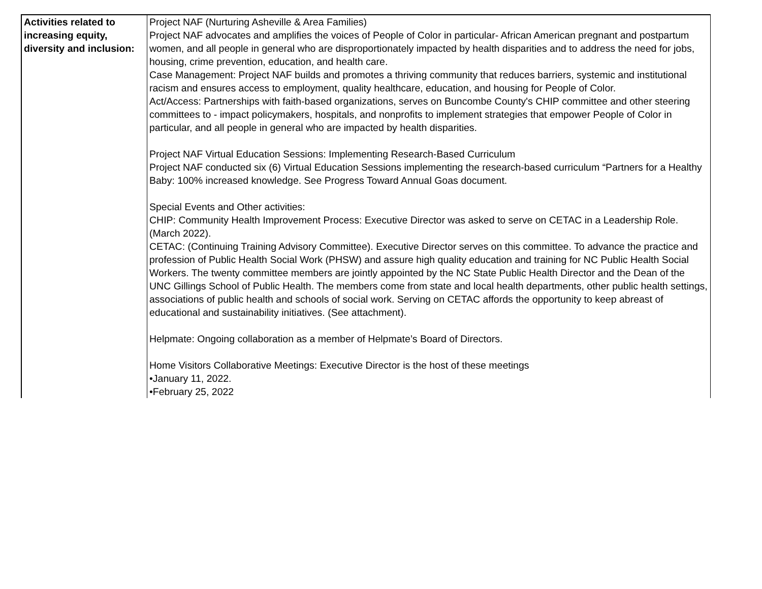| Activities related to increasing equity, diversity and inclusion: | Project NAF (Nurturing Asheville & Area Families) Project NAF advocates and amplifies the voices of People of Color in particular- African American pregnant and postpartum women, and all people in general who are disproportionately impacted by health disparities and to address the need for jobs, housing, crime prevention, education, and health care. Case Management: Project NAF builds and promotes a thriving community that reduces barriers, systemic and institutional racism and ensures access to employment, quality healthcare, education, and housing for People of Color. Act/Access: Partnerships with faith-based organizations, serves on Buncombe County's CHIP committee and other steering committees to - impact policymakers, hospitals, and nonprofits to implement strategies that empower People of Color in particular, and all people in general who are impacted by health disparities. Project NAF Virtual Education Sessions: Implementing Research-Based Curriculum Project NAF conducted six (6) Virtual Education Sessions implementing the research-based curriculum “Partners for a Healthy Baby: 100% increased knowledge. See Progress Toward Annual Goas document. Special Events and Other activities: CHIP: Community Health Improvement Process: Executive Director was asked to serve on CETAC in a Leadership Role. (March 2022). CETAC: (Continuing Training Advisory Committee). Executive Director serves on this committee. To advance the practice and profession of Public Health Social Work (PHSW) and assure high quality education and training for NC Public Health Social Workers. The twenty committee members are jointly appointed by the NC State Public Health Director and the Dean of the UNC Gillings School of Public Health. The members come from state and local health departments, other public health settings, associations of public health and schools of social work. Serving on CETAC affords the opportunity to keep abreast of educational and sustainability initiatives. (See attachment). Helpmate: Ongoing collaboration as a member of Helpmate’s Board of Directors. Home Visitors Collaborative Meetings: Executive Director is the host of these meetings •January 11, 2022. •February 25, 2022 |